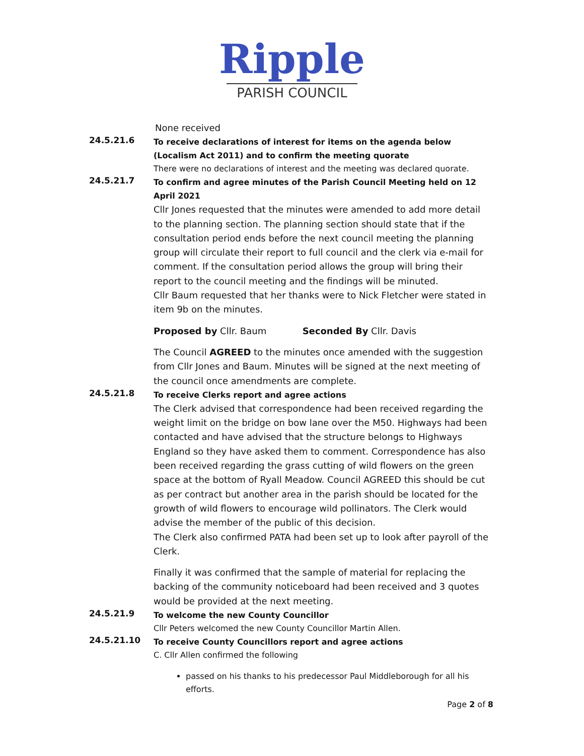Ripple
PARISH COUNCIL
None received
24.5.21.6
To receive declarations of interest for items on the agenda below (Localism Act 2011) and to confirm the meeting quorate
There were no declarations of interest and the meeting was declared quorate.
24.5.21.7
To confirm and agree minutes of the Parish Council Meeting held on 12 April 2021
Cllr Jones requested that the minutes were amended to add more detail to the planning section. The planning section should state that if the consultation period ends before the next council meeting the planning group will circulate their report to full council and the clerk via e-mail for comment. If the consultation period allows the group will bring their report to the council meeting and the findings will be minuted.
Cllr Baum requested that her thanks were to Nick Fletcher were stated in item 9b on the minutes.
Proposed by Cllr. Baum Seconded By Cllr. Davis
The Council AGREED to the minutes once amended with the suggestion from Cllr Jones and Baum. Minutes will be signed at the next meeting of the council once amendments are complete.
24.5.21.8
To receive Clerks report and agree actions
The Clerk advised that correspondence had been received regarding the weight limit on the bridge on bow lane over the M50. Highways had been contacted and have advised that the structure belongs to Highways England so they have asked them to comment. Correspondence has also been received regarding the grass cutting of wild flowers on the green space at the bottom of Ryall Meadow. Council AGREED this should be cut as per contract but another area in the parish should be located for the growth of wild flowers to encourage wild pollinators. The Clerk would advise the member of the public of this decision.
The Clerk also confirmed PATA had been set up to look after payroll of the Clerk.
Finally it was confirmed that the sample of material for replacing the backing of the community noticeboard had been received and 3 quotes would be provided at the next meeting.
24.5.21.9
To welcome the new County Councillor
Cllr Peters welcomed the new County Councillor Martin Allen.
24.5.21.10
To receive County Councillors report and agree actions
C. Cllr Allen confirmed the following
passed on his thanks to his predecessor Paul Middleborough for all his efforts.
Page 2 of 8